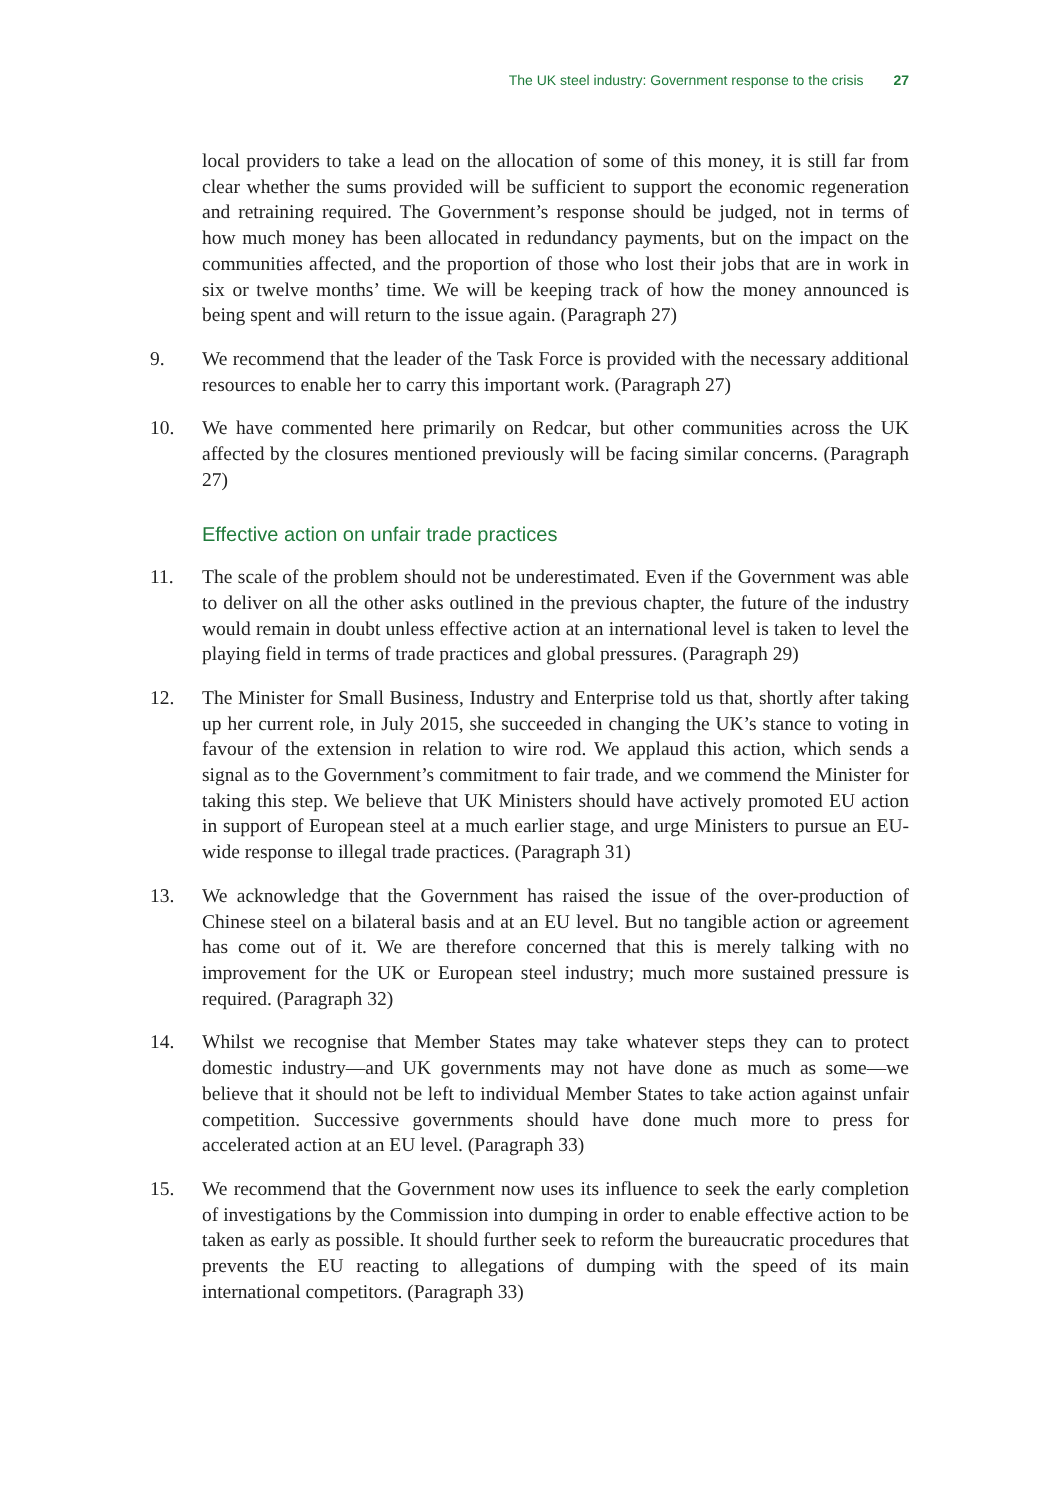The UK steel industry: Government response to the crisis 27
local providers to take a lead on the allocation of some of this money, it is still far from clear whether the sums provided will be sufficient to support the economic regeneration and retraining required. The Government’s response should be judged, not in terms of how much money has been allocated in redundancy payments, but on the impact on the communities affected, and the proportion of those who lost their jobs that are in work in six or twelve months’ time. We will be keeping track of how the money announced is being spent and will return to the issue again. (Paragraph 27)
9. We recommend that the leader of the Task Force is provided with the necessary additional resources to enable her to carry this important work. (Paragraph 27)
10. We have commented here primarily on Redcar, but other communities across the UK affected by the closures mentioned previously will be facing similar concerns. (Paragraph 27)
Effective action on unfair trade practices
11. The scale of the problem should not be underestimated. Even if the Government was able to deliver on all the other asks outlined in the previous chapter, the future of the industry would remain in doubt unless effective action at an international level is taken to level the playing field in terms of trade practices and global pressures. (Paragraph 29)
12. The Minister for Small Business, Industry and Enterprise told us that, shortly after taking up her current role, in July 2015, she succeeded in changing the UK’s stance to voting in favour of the extension in relation to wire rod. We applaud this action, which sends a signal as to the Government’s commitment to fair trade, and we commend the Minister for taking this step. We believe that UK Ministers should have actively promoted EU action in support of European steel at a much earlier stage, and urge Ministers to pursue an EU-wide response to illegal trade practices. (Paragraph 31)
13. We acknowledge that the Government has raised the issue of the over-production of Chinese steel on a bilateral basis and at an EU level. But no tangible action or agreement has come out of it. We are therefore concerned that this is merely talking with no improvement for the UK or European steel industry; much more sustained pressure is required. (Paragraph 32)
14. Whilst we recognise that Member States may take whatever steps they can to protect domestic industry—and UK governments may not have done as much as some—we believe that it should not be left to individual Member States to take action against unfair competition. Successive governments should have done much more to press for accelerated action at an EU level. (Paragraph 33)
15. We recommend that the Government now uses its influence to seek the early completion of investigations by the Commission into dumping in order to enable effective action to be taken as early as possible. It should further seek to reform the bureaucratic procedures that prevents the EU reacting to allegations of dumping with the speed of its main international competitors. (Paragraph 33)